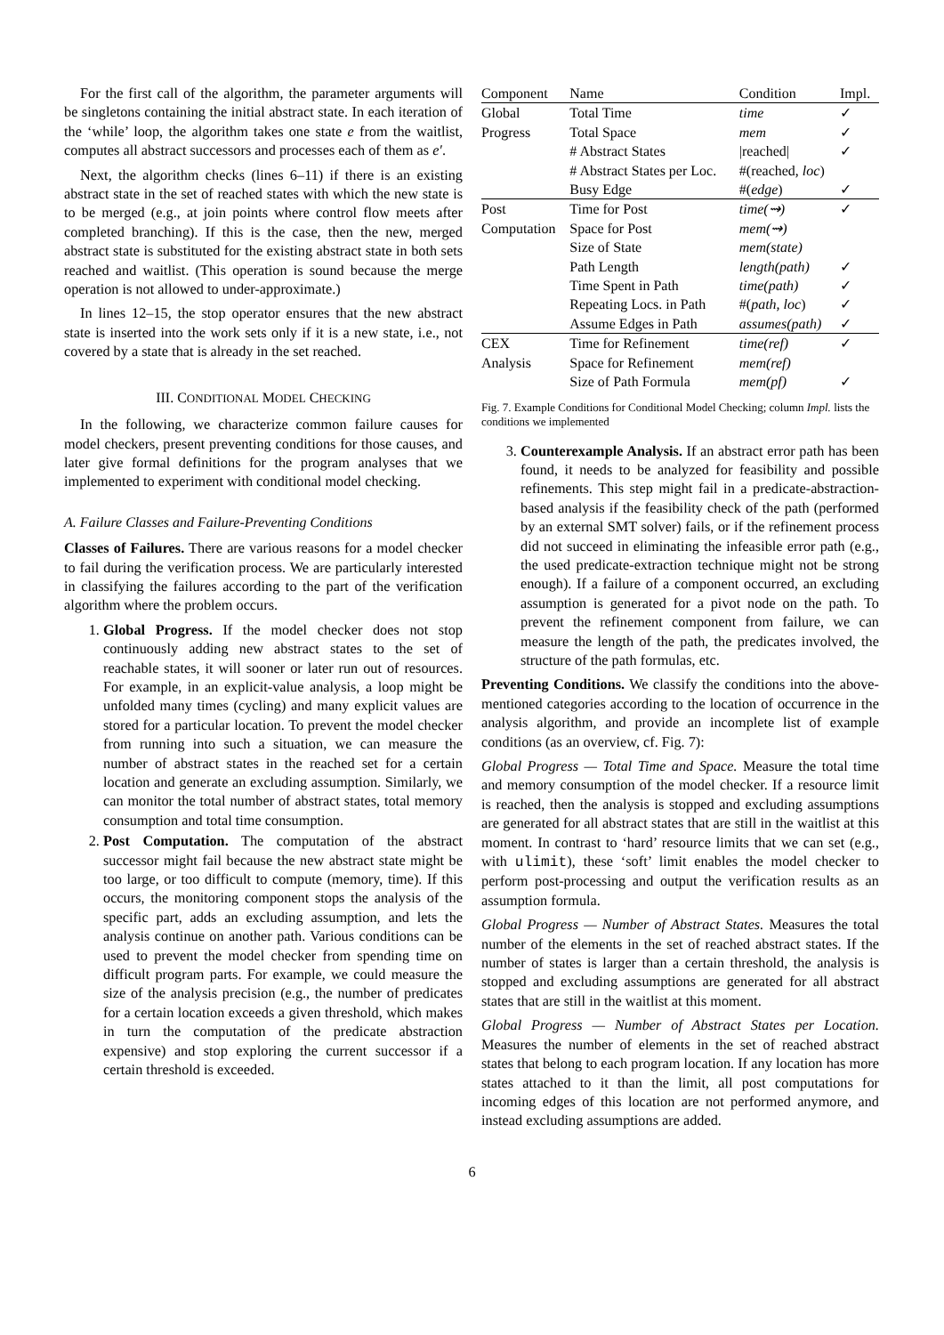For the first call of the algorithm, the parameter arguments will be singletons containing the initial abstract state. In each iteration of the ‘while’ loop, the algorithm takes one state e from the waitlist, computes all abstract successors and processes each of them as e′.
Next, the algorithm checks (lines 6–11) if there is an existing abstract state in the set of reached states with which the new state is to be merged (e.g., at join points where control flow meets after completed branching). If this is the case, then the new, merged abstract state is substituted for the existing abstract state in both sets reached and waitlist. (This operation is sound because the merge operation is not allowed to under-approximate.)
In lines 12–15, the stop operator ensures that the new abstract state is inserted into the work sets only if it is a new state, i.e., not covered by a state that is already in the set reached.
III. CONDITIONAL MODEL CHECKING
In the following, we characterize common failure causes for model checkers, present preventing conditions for those causes, and later give formal definitions for the program analyses that we implemented to experiment with conditional model checking.
A. Failure Classes and Failure-Preventing Conditions
Classes of Failures. There are various reasons for a model checker to fail during the verification process. We are particularly interested in classifying the failures according to the part of the verification algorithm where the problem occurs.
1. Global Progress. If the model checker does not stop continuously adding new abstract states to the set of reachable states, it will sooner or later run out of resources. For example, in an explicit-value analysis, a loop might be unfolded many times (cycling) and many explicit values are stored for a particular location. To prevent the model checker from running into such a situation, we can measure the number of abstract states in the reached set for a certain location and generate an excluding assumption. Similarly, we can monitor the total number of abstract states, total memory consumption and total time consumption.
2. Post Computation. The computation of the abstract successor might fail because the new abstract state might be too large, or too difficult to compute (memory, time). If this occurs, the monitoring component stops the analysis of the specific part, adds an excluding assumption, and lets the analysis continue on another path. Various conditions can be used to prevent the model checker from spending time on difficult program parts. For example, we could measure the size of the analysis precision (e.g., the number of predicates for a certain location exceeds a given threshold, which makes in turn the computation of the predicate abstraction expensive) and stop exploring the current successor if a certain threshold is exceeded.
| Component | Name | Condition | Impl. |
| --- | --- | --- | --- |
| Global | Total Time | time | ✓ |
| Progress | Total Space | mem | ✓ |
| | # Abstract States | /reached/ | ✓ |
| | # Abstract States per Loc. | #(reached, loc ) | |
| | Busy Edge | #( edge ) | ✓ |
| Post | Time for Post | time(⇝) | ✓ |
| Computation | Space for Post | mem(⇝) | |
| | Size of State | mem(state) | |
| | Path Length | length(path) | ✓ |
| | Time Spent in Path | time(path) | ✓ |
| | Repeating Locs. in Path | #( path, loc ) | ✓ |
| | Assume Edges in Path | assumes(path) | ✓ |
| CEX | Time for Refinement | time(ref) | ✓ |
| Analysis | Space for Refinement | mem(ref) | |
| | Size of Path Formula | mem(pf) | ✓ |
Fig. 7. Example Conditions for Conditional Model Checking; column Impl. lists the conditions we implemented
3. Counterexample Analysis. If an abstract error path has been found, it needs to be analyzed for feasibility and possible refinements. This step might fail in a predicate-abstraction-based analysis if the feasibility check of the path (performed by an external SMT solver) fails, or if the refinement process did not succeed in eliminating the infeasible error path (e.g., the used predicate-extraction technique might not be strong enough). If a failure of a component occurred, an excluding assumption is generated for a pivot node on the path. To prevent the refinement component from failure, we can measure the length of the path, the predicates involved, the structure of the path formulas, etc.
Preventing Conditions. We classify the conditions into the above-mentioned categories according to the location of occurrence in the analysis algorithm, and provide an incomplete list of example conditions (as an overview, cf. Fig. 7):
Global Progress — Total Time and Space. Measure the total time and memory consumption of the model checker. If a resource limit is reached, then the analysis is stopped and excluding assumptions are generated for all abstract states that are still in the waitlist at this moment. In contrast to ‘hard’ resource limits that we can set (e.g., with ulimit), these ‘soft’ limit enables the model checker to perform post-processing and output the verification results as an assumption formula.
Global Progress — Number of Abstract States. Measures the total number of the elements in the set of reached abstract states. If the number of states is larger than a certain threshold, the analysis is stopped and excluding assumptions are generated for all abstract states that are still in the waitlist at this moment.
Global Progress — Number of Abstract States per Location. Measures the number of elements in the set of reached abstract states that belong to each program location. If any location has more states attached to it than the limit, all post computations for incoming edges of this location are not performed anymore, and instead excluding assumptions are added.
6